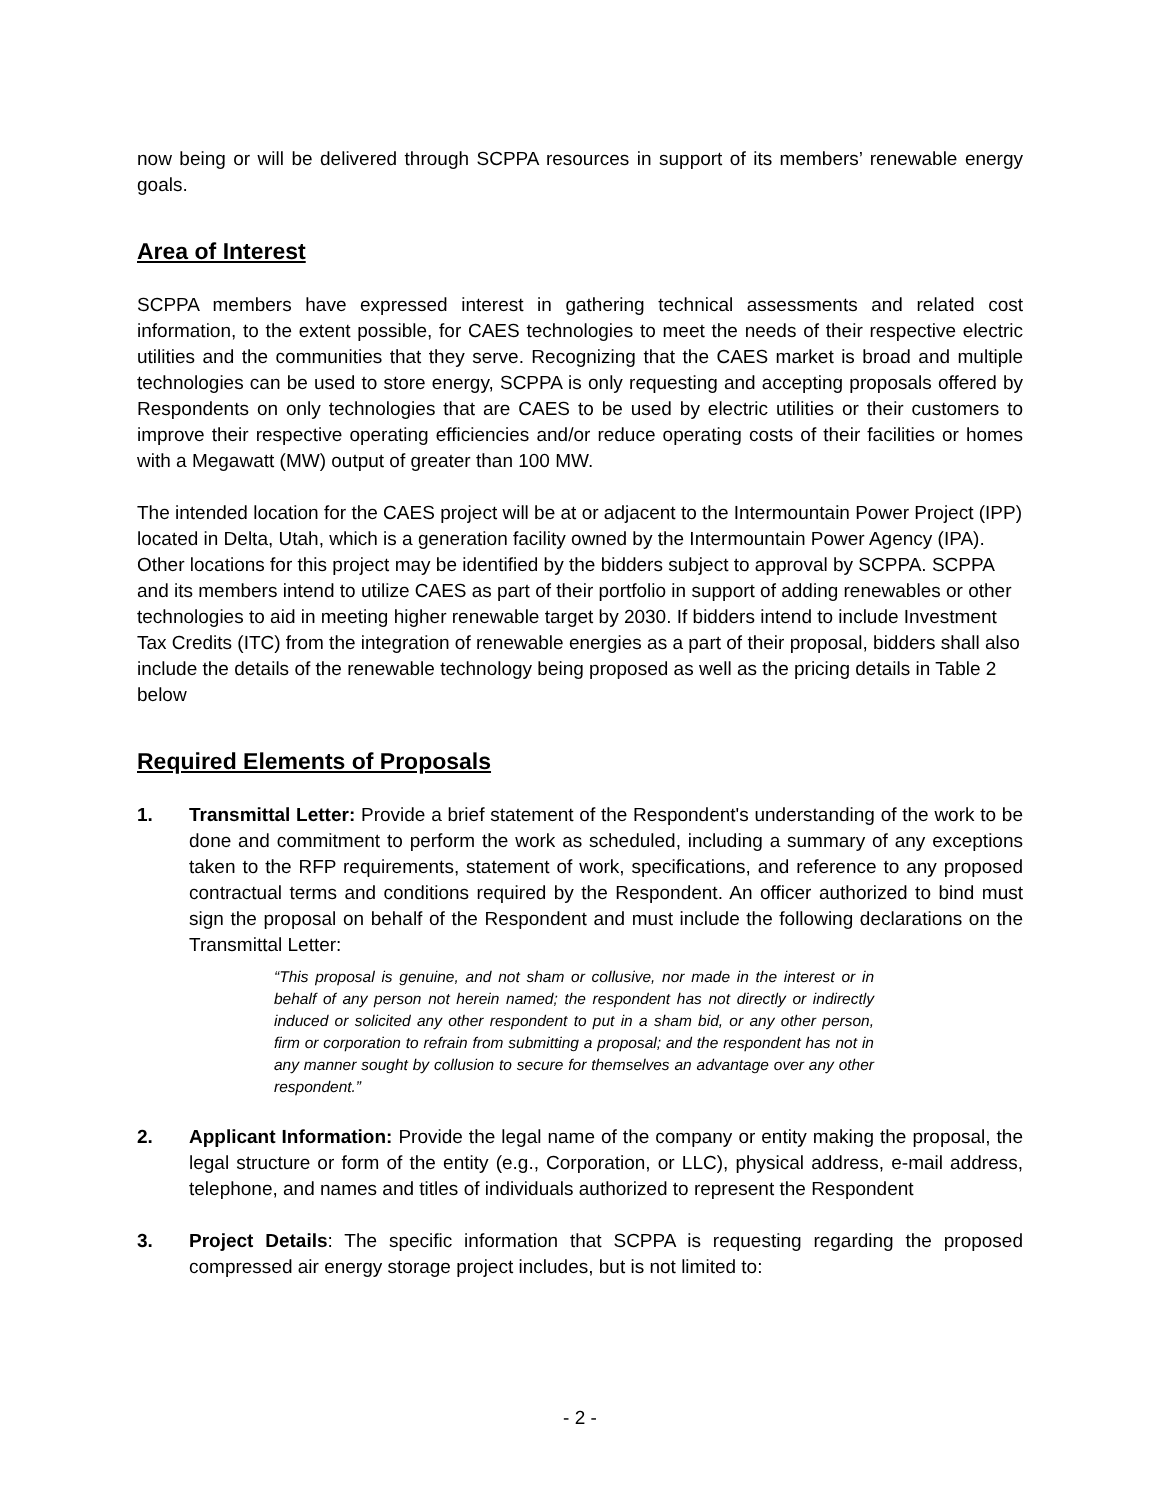now being or will be delivered through SCPPA resources in support of its members’ renewable energy goals.
Area of Interest
SCPPA members have expressed interest in gathering technical assessments and related cost information, to the extent possible, for CAES technologies to meet the needs of their respective electric utilities and the communities that they serve. Recognizing that the CAES market is broad and multiple technologies can be used to store energy, SCPPA is only requesting and accepting proposals offered by Respondents on only technologies that are CAES to be used by electric utilities or their customers to improve their respective operating efficiencies and/or reduce operating costs of their facilities or homes with a Megawatt (MW) output of greater than 100 MW.
The intended location for the CAES project will be at or adjacent to the Intermountain Power Project (IPP) located in Delta, Utah, which is a generation facility owned by the Intermountain Power Agency (IPA). Other locations for this project may be identified by the bidders subject to approval by SCPPA. SCPPA and its members intend to utilize CAES as part of their portfolio in support of adding renewables or other technologies to aid in meeting higher renewable target by 2030. If bidders intend to include Investment Tax Credits (ITC) from the integration of renewable energies as a part of their proposal, bidders shall also include the details of the renewable technology being proposed as well as the pricing details in Table 2 below
Required Elements of Proposals
1. Transmittal Letter: Provide a brief statement of the Respondent's understanding of the work to be done and commitment to perform the work as scheduled, including a summary of any exceptions taken to the RFP requirements, statement of work, specifications, and reference to any proposed contractual terms and conditions required by the Respondent. An officer authorized to bind must sign the proposal on behalf of the Respondent and must include the following declarations on the Transmittal Letter:
“This proposal is genuine, and not sham or collusive, nor made in the interest or in behalf of any person not herein named; the respondent has not directly or indirectly induced or solicited any other respondent to put in a sham bid, or any other person, firm or corporation to refrain from submitting a proposal; and the respondent has not in any manner sought by collusion to secure for themselves an advantage over any other respondent.”
2. Applicant Information: Provide the legal name of the company or entity making the proposal, the legal structure or form of the entity (e.g., Corporation, or LLC), physical address, e-mail address, telephone, and names and titles of individuals authorized to represent the Respondent
3. Project Details: The specific information that SCPPA is requesting regarding the proposed compressed air energy storage project includes, but is not limited to:
- 2 -